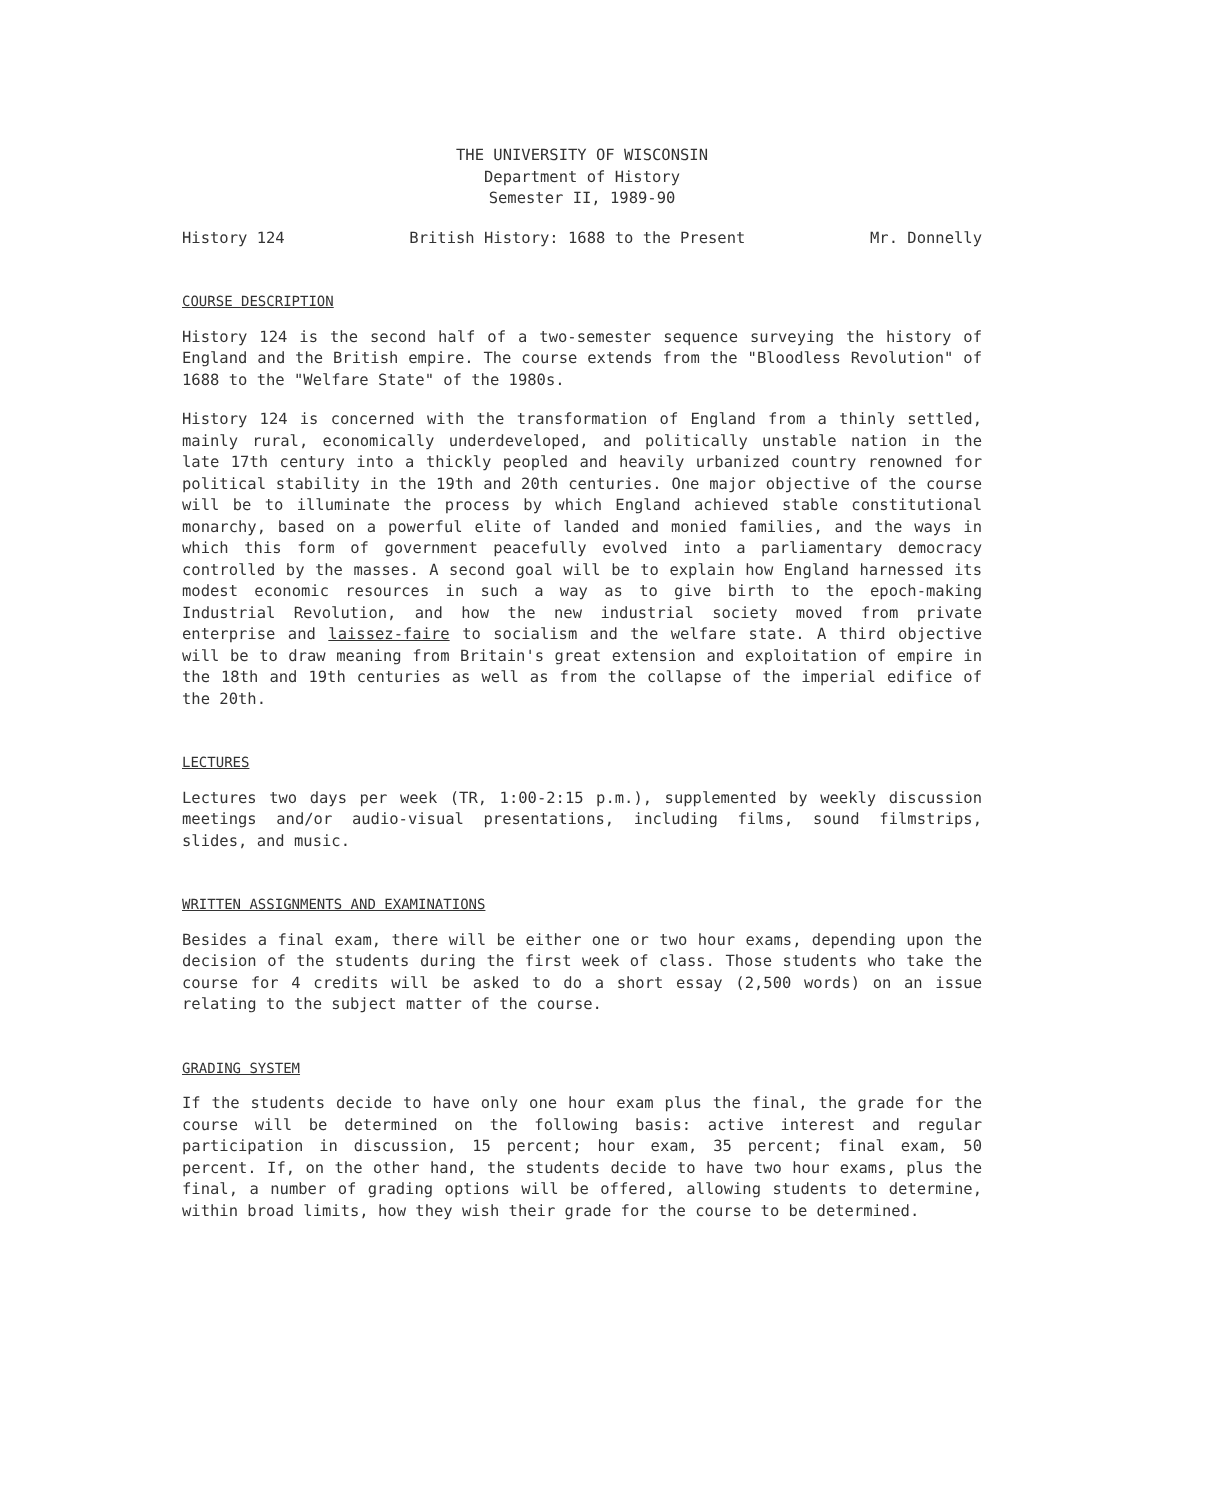THE UNIVERSITY OF WISCONSIN
Department of History
Semester II, 1989-90
History 124 British History: 1688 to the Present Mr. Donnelly
COURSE DESCRIPTION
History 124 is the second half of a two-semester sequence surveying the history of England and the British empire. The course extends from the "Bloodless Revolution" of 1688 to the "Welfare State" of the 1980s.
History 124 is concerned with the transformation of England from a thinly settled, mainly rural, economically underdeveloped, and politically unstable nation in the late 17th century into a thickly peopled and heavily urbanized country renowned for political stability in the 19th and 20th centuries. One major objective of the course will be to illuminate the process by which England achieved stable constitutional monarchy, based on a powerful elite of landed and monied families, and the ways in which this form of government peacefully evolved into a parliamentary democracy controlled by the masses. A second goal will be to explain how England harnessed its modest economic resources in such a way as to give birth to the epoch-making Industrial Revolution, and how the new industrial society moved from private enterprise and laissez-faire to socialism and the welfare state. A third objective will be to draw meaning from Britain's great extension and exploitation of empire in the 18th and 19th centuries as well as from the collapse of the imperial edifice of the 20th.
LECTURES
Lectures two days per week (TR, 1:00-2:15 p.m.), supplemented by weekly discussion meetings and/or audio-visual presentations, including films, sound filmstrips, slides, and music.
WRITTEN ASSIGNMENTS AND EXAMINATIONS
Besides a final exam, there will be either one or two hour exams, depending upon the decision of the students during the first week of class. Those students who take the course for 4 credits will be asked to do a short essay (2,500 words) on an issue relating to the subject matter of the course.
GRADING SYSTEM
If the students decide to have only one hour exam plus the final, the grade for the course will be determined on the following basis: active interest and regular participation in discussion, 15 percent; hour exam, 35 percent; final exam, 50 percent. If, on the other hand, the students decide to have two hour exams, plus the final, a number of grading options will be offered, allowing students to determine, within broad limits, how they wish their grade for the course to be determined.